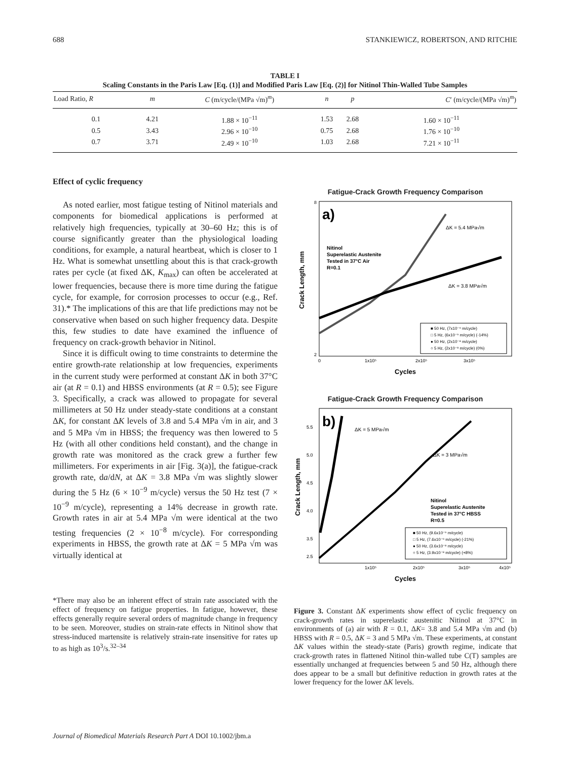688 STANKIEWICZ, ROBERTSON, AND RITCHIE
TABLE I
Scaling Constants in the Paris Law [Eq. (1)] and Modified Paris Law [Eq. (2)] for Nitinol Thin-Walled Tube Samples
| Load Ratio, R | m | C (m/cycle/(MPa √m)<sup>m</sup>) | n | p | C ′ (m/cycle/(MPa √m)<sup>m</sup>) |
| --- | --- | --- | --- | --- | --- |
| 0.1 | 4.21 | 1.88 × 10<sup>−11</sup> | 1.53 | 2.68 | 1.60 × 10<sup>−11</sup> |
| 0.5 | 3.43 | 2.96 × 10<sup>−10</sup> | 0.75 | 2.68 | 1.76 × 10<sup>−10</sup> |
| 0.7 | 3.71 | 2.49 × 10<sup>−10</sup> | 1.03 | 2.68 | 7.21 × 10<sup>−11</sup> |
Effect of cyclic frequency
As noted earlier, most fatigue testing of Nitinol materials and components for biomedical applications is performed at relatively high frequencies, typically at 30–60 Hz; this is of course significantly greater than the physiological loading conditions, for example, a natural heartbeat, which is closer to 1 Hz. What is somewhat unsettling about this is that crack-growth rates per cycle (at fixed ΔK, K<sub>max</sub>) can often be accelerated at lower frequencies, because there is more time during the fatigue cycle, for example, for corrosion processes to occur (e.g., Ref. 31).* The implications of this are that life predictions may not be conservative when based on such higher frequency data. Despite this, few studies to date have examined the influence of frequency on crack-growth behavior in Nitinol.
Since it is difficult owing to time constraints to determine the entire growth-rate relationship at low frequencies, experiments in the current study were performed at constant ΔK in both 37°C air (at R = 0.1) and HBSS environments (at R = 0.5); see Figure 3. Specifically, a crack was allowed to propagate for several millimeters at 50 Hz under steady-state conditions at a constant ΔK, for constant ΔK levels of 3.8 and 5.4 MPa √m in air, and 3 and 5 MPa √m in HBSS; the frequency was then lowered to 5 Hz (with all other conditions held constant), and the change in growth rate was monitored as the crack grew a further few millimeters. For experiments in air [Fig. 3(a)], the fatigue-crack growth rate, da/dN, at ΔK = 3.8 MPa √m was slightly slower during the 5 Hz (6 × 10<sup>−9</sup> m/cycle) versus the 50 Hz test (7 × 10<sup>−9</sup> m/cycle), representing a 14% decrease in growth rate. Growth rates in air at 5.4 MPa √m were identical at the two testing frequencies (2 × 10<sup>−8</sup> m/cycle). For corresponding experiments in HBSS, the growth rate at ΔK = 5 MPa √m was virtually identical at
*There may also be an inherent effect of strain rate associated with the effect of frequency on fatigue properties. In fatigue, however, these effects generally require several orders of magnitude change in frequency to be seen. Moreover, studies on strain-rate effects in Nitinol show that stress-induced martensite is relatively strain-rate insensitive for rates up to as high as 10<sup>3</sup>/s.<sup>32–34</sup>
Fatigue-Crack Growth Frequency Comparison
a)
Nitinol
Superelastic Austenite
Tested in 37°C Air
R=0.1
ΔK = 5.4 MPa√m
ΔK = 3.8 MPa√m
■ 50 Hz, (7x10⁻⁹ m/cycle)
□ 5 Hz, (6x10⁻⁹ m/cycle) (-14%)
● 50 Hz, (2x10⁻⁸ m/cycle)
○ 5 Hz, (2x10⁻⁸ m/cycle) (0%)
8
2
0
1x10⁵
2x10⁵
3x10⁵
Cycles
Crack Length, mm
Fatigue-Crack Growth Frequency Comparison
b)
ΔK = 5 MPa√m
ΔK = 3 MPa√m
Nitinol
Superelastic Austenite
Tested in 37°C HBSS
R=0.5
■ 50 Hz, (9.6x10⁻⁹ m/cycle)
□ 5 Hz, (7.6x10⁻⁹ m/cycle) (-21%)
● 50 Hz, (3.6x10⁻⁸ m/cycle)
○ 5 Hz, (3.9x10⁻⁸ m/cycle) (+8%)
5.5
5.0
4.5
4.0
3.5
2.5
1x10⁵
2x10⁵
3x10⁵
4x10⁵
Cycles
Crack Length, mm
Figure 3. Constant ΔK experiments show effect of cyclic frequency on crack-growth rates in superelastic austenitic Nitinol at 37°C in environments of (a) air with R = 0.1, ΔK= 3.8 and 5.4 MPa √m and (b) HBSS with R = 0.5, ΔK = 3 and 5 MPa √m. These experiments, at constant ΔK values within the steady-state (Paris) growth regime, indicate that crack-growth rates in flattened Nitinol thin-walled tube C(T) samples are essentially unchanged at frequencies between 5 and 50 Hz, although there does appear to be a small but definitive reduction in growth rates at the lower frequency for the lower ΔK levels.
Journal of Biomedical Materials Research Part A DOI 10.1002/jbm.a